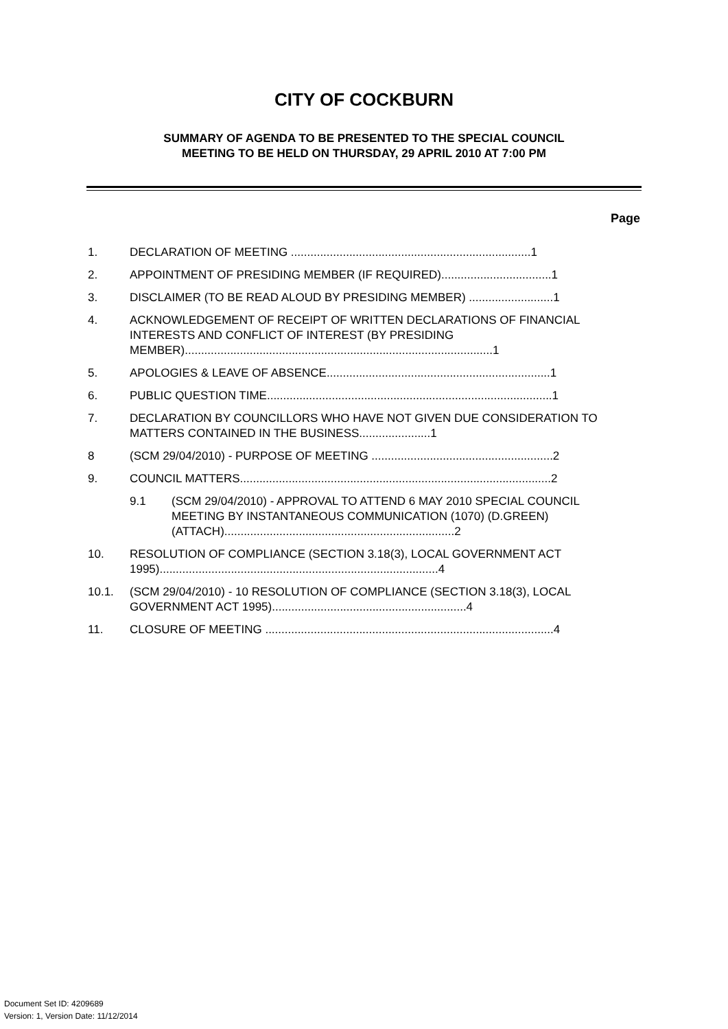CITY OF COCKBURN
SUMMARY OF AGENDA TO BE PRESENTED TO THE SPECIAL COUNCIL
MEETING TO BE HELD ON THURSDAY, 29 APRIL 2010 AT 7:00 PM
Page
1. DECLARATION OF MEETING ..........................................................................1
2. APPOINTMENT OF PRESIDING MEMBER (IF REQUIRED)..................................1
3. DISCLAIMER (TO BE READ ALOUD BY PRESIDING MEMBER) ..........................1
4. ACKNOWLEDGEMENT OF RECEIPT OF WRITTEN DECLARATIONS OF FINANCIAL INTERESTS AND CONFLICT OF INTEREST (BY PRESIDING MEMBER)...............................................................................................1
5. APOLOGIES & LEAVE OF ABSENCE.....................................................................1
6. PUBLIC QUESTION TIME........................................................................................1
7. DECLARATION BY COUNCILLORS WHO HAVE NOT GIVEN DUE CONSIDERATION TO MATTERS CONTAINED IN THE BUSINESS......................1
8 (SCM 29/04/2010) - PURPOSE OF MEETING ........................................................2
9. COUNCIL MATTERS................................................................................................2
9.1 (SCM 29/04/2010) - APPROVAL TO ATTEND 6 MAY 2010 SPECIAL COUNCIL MEETING BY INSTANTANEOUS COMMUNICATION (1070) (D.GREEN) (ATTACH).......................................................................2
10. RESOLUTION OF COMPLIANCE (SECTION 3.18(3), LOCAL GOVERNMENT ACT 1995)......................................................................................4
10.1. (SCM 29/04/2010) - 10 RESOLUTION OF COMPLIANCE (SECTION 3.18(3), LOCAL GOVERNMENT ACT 1995)............................................................4
11. CLOSURE OF MEETING .........................................................................................4
Document Set ID: 4209689
Version: 1, Version Date: 11/12/2014